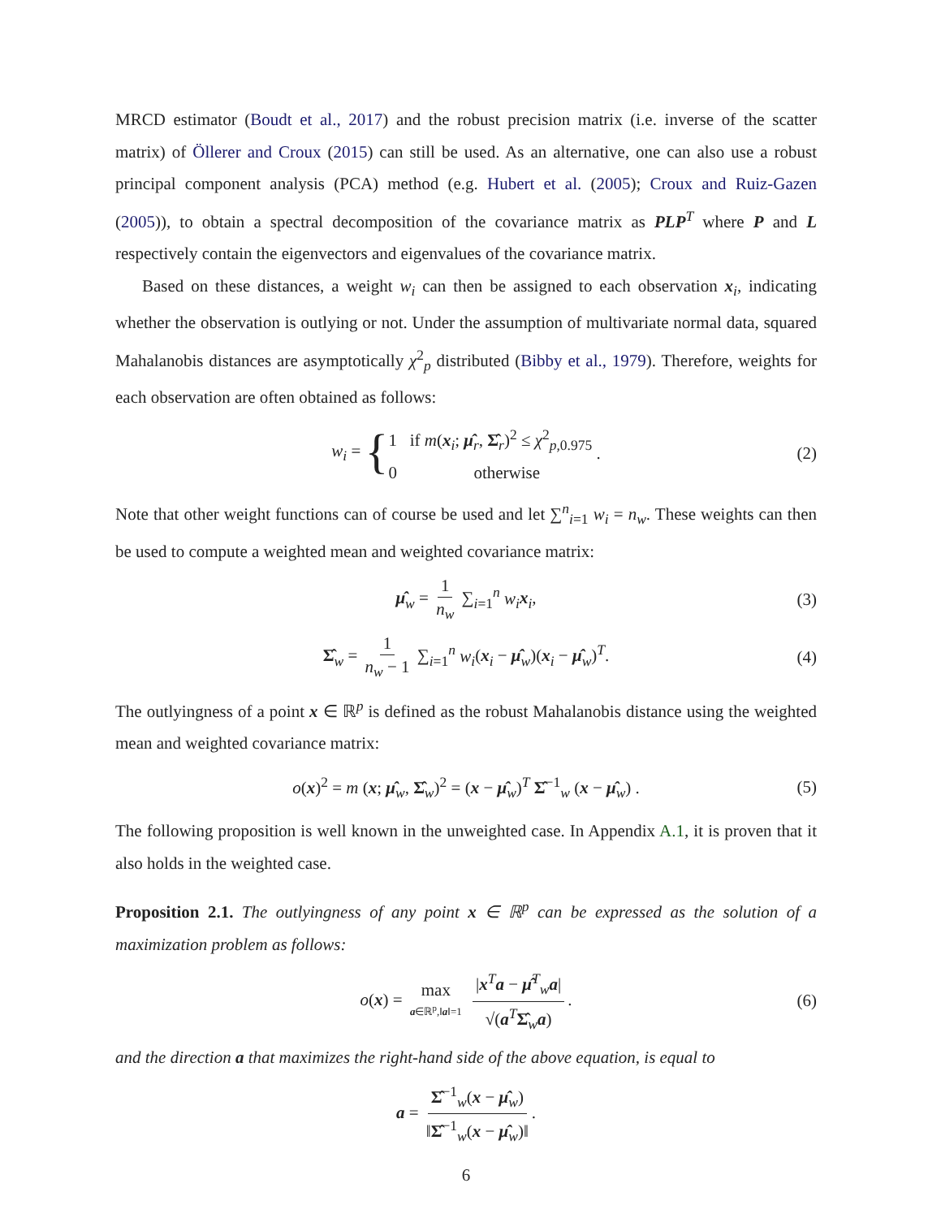MRCD estimator (Boudt et al., 2017) and the robust precision matrix (i.e. inverse of the scatter matrix) of Öllerer and Croux (2015) can still be used. As an alternative, one can also use a robust principal component analysis (PCA) method (e.g. Hubert et al. (2005); Croux and Ruiz-Gazen (2005)), to obtain a spectral decomposition of the covariance matrix as PLP<sup>T</sup> where P and L respectively contain the eigenvectors and eigenvalues of the covariance matrix.
Based on these distances, a weight w<sub>i</sub> can then be assigned to each observation x<sub>i</sub>, indicating whether the observation is outlying or not. Under the assumption of multivariate normal data, squared Mahalanobis distances are asymptotically χ<sup>2</sup><sub>p</sub> distributed (Bibby et al., 1979). Therefore, weights for each observation are often obtained as follows:
w<sub>i</sub> = { 1 if m(x<sub>i</sub>; μ̂<sub>r</sub>, Σ̂<sub>r</sub>)<sup>2</sup> ≤ χ<sup>2</sup><sub>p,0.975</sub>
0 otherwise . (2)
Note that other weight functions can of course be used and let ∑<sup>n</sup><sub>i=1</sub> w<sub>i</sub> = n<sub>w</sub>. These weights can then be used to compute a weighted mean and weighted covariance matrix:
μ̂<sub>w</sub> = 1 n<sub>w</sub> ∑<sub>i=1</sub><sup>n</sup> w<sub>i</sub> x<sub>i</sub>, (3)
Σ̂<sub>w</sub> = 1 n<sub>w</sub> − 1 ∑<sub>i=1</sub><sup>n</sup> w<sub>i</sub>(x<sub>i</sub> − μ̂<sub>w</sub>)(x<sub>i</sub> − μ̂<sub>w</sub>)<sup>T</sup>. (4)
The outlyingness of a point x ∈ ℝ<sup>p</sup> is defined as the robust Mahalanobis distance using the weighted mean and weighted covariance matrix:
o(x)<sup>2</sup> = m (x; μ̂<sub>w</sub>, Σ̂<sub>w</sub>)<sup>2</sup> = (x − μ̂<sub>w</sub>)<sup>T</sup> Σ̂<sup>−1</sup><sub>w</sub> (x − μ̂<sub>w</sub>) . (5)
The following proposition is well known in the unweighted case. In Appendix A.1, it is proven that it also holds in the weighted case.
Proposition 2.1. The outlyingness of any point x ∈ ℝ<sup>p</sup> can be expressed as the solution of a maximization problem as follows:
o(x) = max a∈ℝ<sup>p</sup>,‖a‖=1 |x<sup>T</sup>a − μ̂<sup>T</sup><sub>w</sub>a| √(a<sup>T</sup>Σ̂<sub>w</sub>a). (6)
and the direction a that maximizes the right-hand side of the above equation, is equal to
a = Σ̂<sup>−1</sup><sub>w</sub>(x − μ̂<sub>w</sub>) ‖Σ̂<sup>−1</sup><sub>w</sub>(x − μ̂<sub>w</sub>)‖.
6